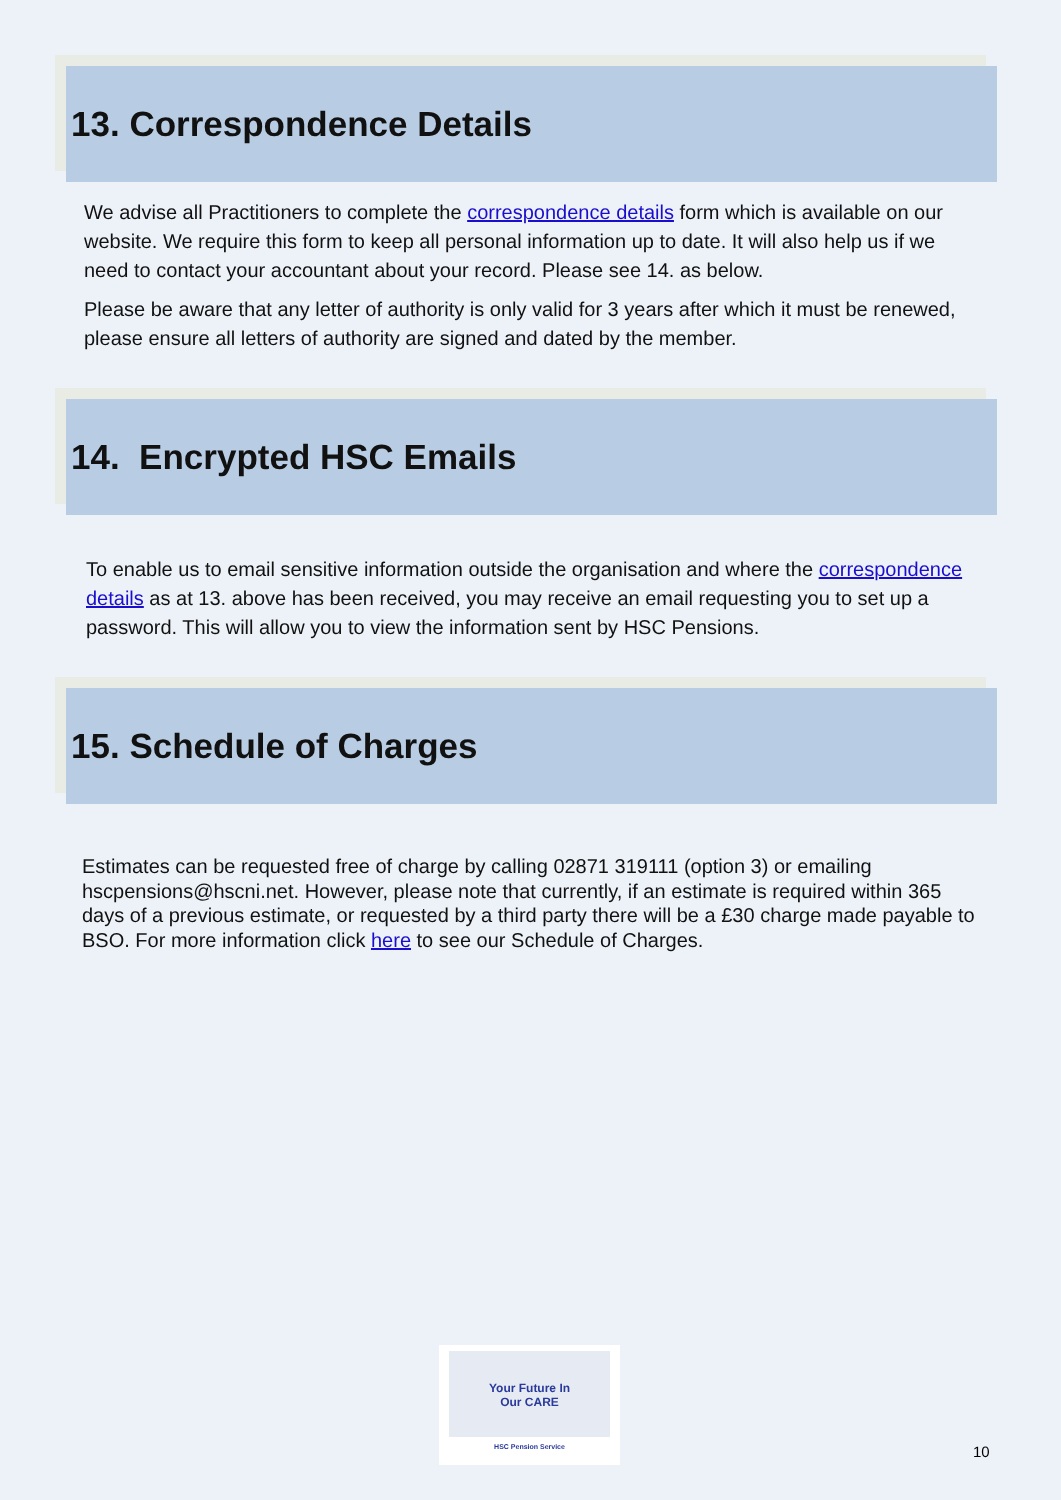13. Correspondence Details
We advise all Practitioners to complete the correspondence details form which is available on our website. We require this form to keep all personal information up to date. It will also help us if we need to contact your accountant about your record. Please see 14. as below.
Please be aware that any letter of authority is only valid for 3 years after which it must be renewed, please ensure all letters of authority are signed and dated by the member.
14. Encrypted HSC Emails
To enable us to email sensitive information outside the organisation and where the correspondence details as at 13. above has been received, you may receive an email requesting you to set up a password. This will allow you to view the information sent by HSC Pensions.
15. Schedule of Charges
Estimates can be requested free of charge by calling 02871 319111 (option 3) or emailing hscpensions@hscni.net. However, please note that currently, if an estimate is required within 365 days of a previous estimate, or requested by a third party there will be a £30 charge made payable to BSO. For more information click here to see our Schedule of Charges.
Your Future In
Our CARE
HSC Pension Service
10